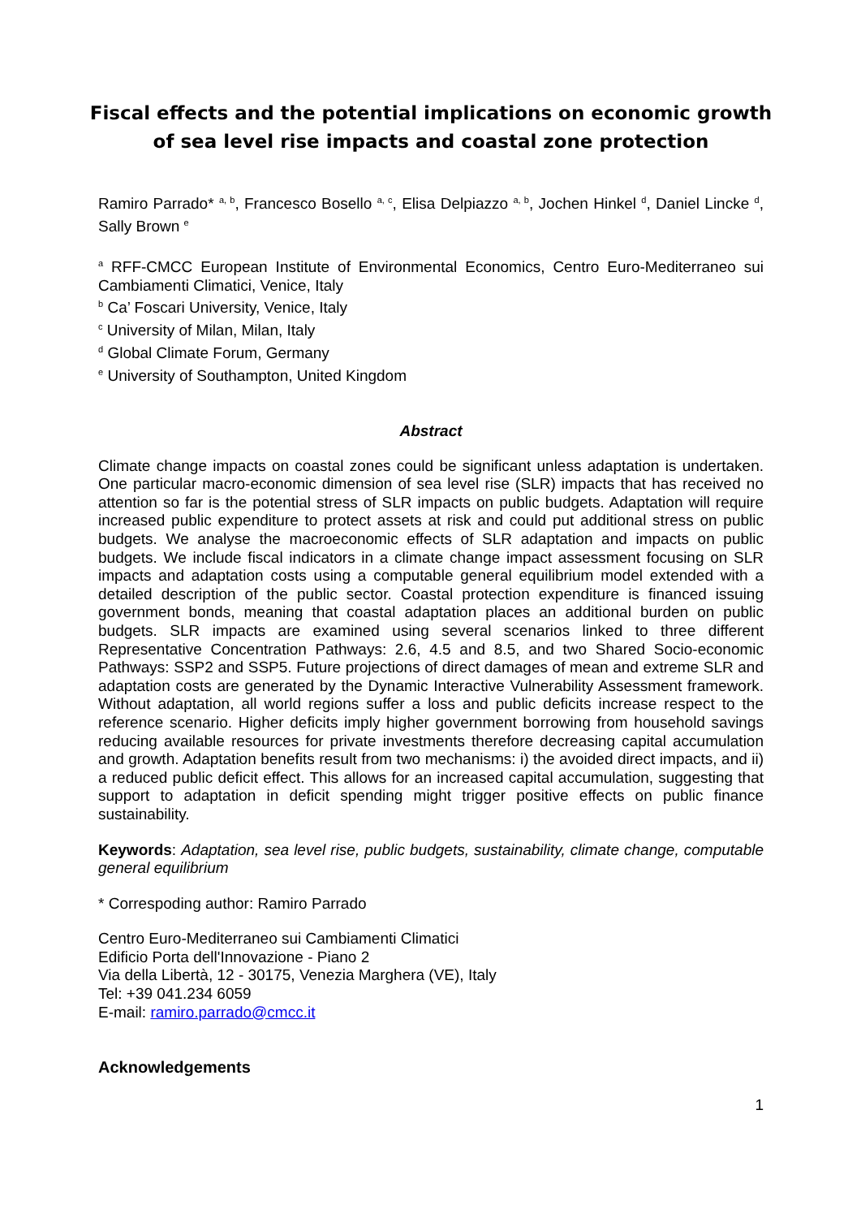Fiscal effects and the potential implications on economic growth of sea level rise impacts and coastal zone protection
Ramiro Parrado* <sup>a, b</sup>, Francesco Bosello <sup>a, c</sup>, Elisa Delpiazzo <sup>a, b</sup>, Jochen Hinkel <sup>d</sup>, Daniel Lincke <sup>d</sup>, Sally Brown <sup>e</sup>
<sup>a</sup> RFF-CMCC European Institute of Environmental Economics, Centro Euro-Mediterraneo sui Cambiamenti Climatici, Venice, Italy
<sup>b</sup> Ca’ Foscari University, Venice, Italy
<sup>c</sup> University of Milan, Milan, Italy
<sup>d</sup> Global Climate Forum, Germany
<sup>e</sup> University of Southampton, United Kingdom
Abstract
Climate change impacts on coastal zones could be significant unless adaptation is undertaken. One particular macro-economic dimension of sea level rise (SLR) impacts that has received no attention so far is the potential stress of SLR impacts on public budgets. Adaptation will require increased public expenditure to protect assets at risk and could put additional stress on public budgets. We analyse the macroeconomic effects of SLR adaptation and impacts on public budgets. We include fiscal indicators in a climate change impact assessment focusing on SLR impacts and adaptation costs using a computable general equilibrium model extended with a detailed description of the public sector. Coastal protection expenditure is financed issuing government bonds, meaning that coastal adaptation places an additional burden on public budgets. SLR impacts are examined using several scenarios linked to three different Representative Concentration Pathways: 2.6, 4.5 and 8.5, and two Shared Socio-economic Pathways: SSP2 and SSP5. Future projections of direct damages of mean and extreme SLR and adaptation costs are generated by the Dynamic Interactive Vulnerability Assessment framework. Without adaptation, all world regions suffer a loss and public deficits increase respect to the reference scenario. Higher deficits imply higher government borrowing from household savings reducing available resources for private investments therefore decreasing capital accumulation and growth. Adaptation benefits result from two mechanisms: i) the avoided direct impacts, and ii) a reduced public deficit effect. This allows for an increased capital accumulation, suggesting that support to adaptation in deficit spending might trigger positive effects on public finance sustainability.
Keywords: Adaptation, sea level rise, public budgets, sustainability, climate change, computable general equilibrium
* Correspoding author: Ramiro Parrado
Centro Euro-Mediterraneo sui Cambiamenti Climatici
Edificio Porta dell'Innovazione - Piano 2
Via della Libertà, 12 - 30175, Venezia Marghera (VE), Italy
Tel: +39 041.234 6059
E-mail: ramiro.parrado@cmcc.it
Acknowledgements
1